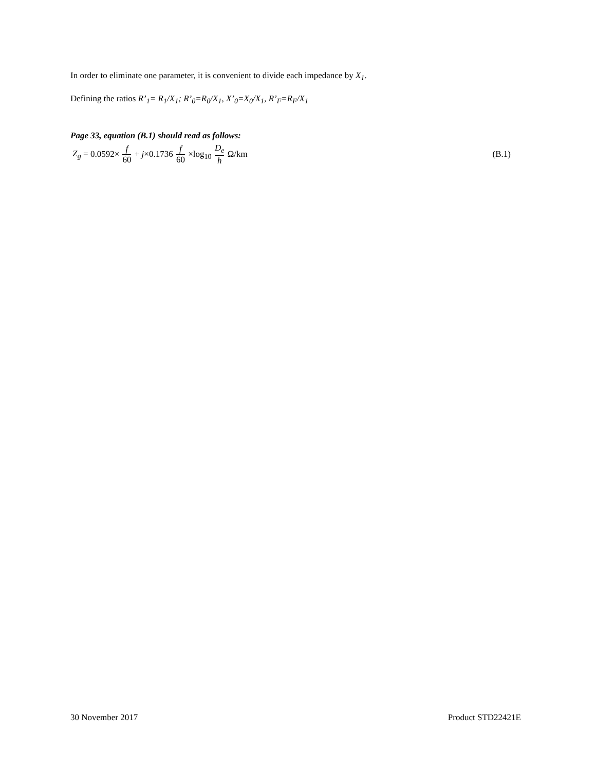In order to eliminate one parameter, it is convenient to divide each impedance by X<sub>1</sub>.
Defining the ratios R’<sub>1</sub>= R<sub>1</sub>/X<sub>1</sub>; R’<sub>0</sub>=R<sub>0</sub>/X<sub>1</sub>, X’<sub>0</sub>=X<sub>0</sub>/X<sub>1</sub>, R’<sub>F</sub>=R<sub>F</sub>/X<sub>1</sub>
Page 33, equation (B.1) should read as follows:
Z<sub>g</sub> = 0.0592× f 60 + j×0.1736 f 60 ×log<sub>10</sub> D<sub>e</sub> h Ω/km
(B.1)
30 November 2017 Product STD22421E